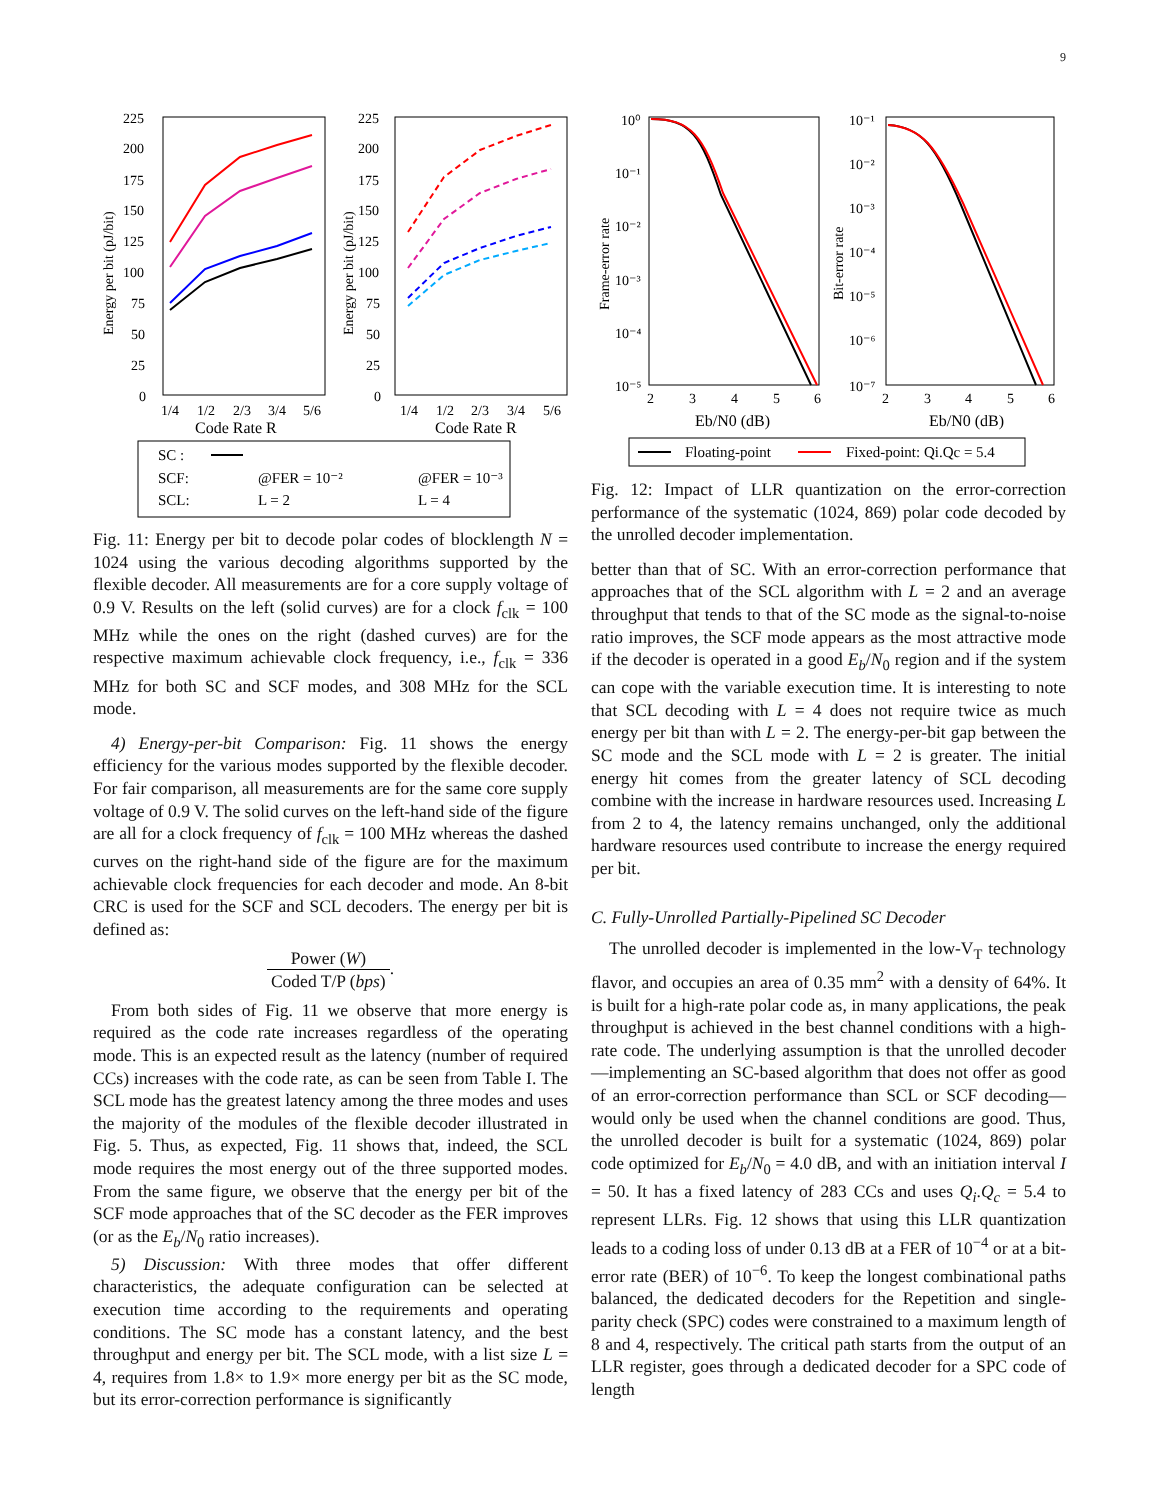9
225
200
175
150
125
100
75
50
25
0
225
200
175
150
125
100
75
50
25
0
Energy per bit (pJ/bit)
Energy per bit (pJ/bit)
1/4
1/2
2/3
3/4
5/6
1/4
1/2
2/3
3/4
5/6
Code Rate R
Code Rate R
SC :
SCF:
@FER = 10⁻²
@FER = 10⁻³
SCL:
L = 2
L = 4
Fig. 11: Energy per bit to decode polar codes of blocklength N = 1024 using the various decoding algorithms supported by the flexible decoder. All measurements are for a core supply voltage of 0.9 V. Results on the left (solid curves) are for a clock f<sub>clk</sub> = 100 MHz while the ones on the right (dashed curves) are for the respective maximum achievable clock frequency, i.e., f<sub>clk</sub> = 336 MHz for both SC and SCF modes, and 308 MHz for the SCL mode.
4) Energy-per-bit Comparison: Fig. 11 shows the energy efficiency for the various modes supported by the flexible decoder. For fair comparison, all measurements are for the same core supply voltage of 0.9 V. The solid curves on the left-hand side of the figure are all for a clock frequency of f<sub>clk</sub> = 100 MHz whereas the dashed curves on the right-hand side of the figure are for the maximum achievable clock frequencies for each decoder and mode. An 8-bit CRC is used for the SCF and SCL decoders. The energy per bit is defined as:
Power (W) Coded T/P (bps).
From both sides of Fig. 11 we observe that more energy is required as the code rate increases regardless of the operating mode. This is an expected result as the latency (number of required CCs) increases with the code rate, as can be seen from Table I. The SCL mode has the greatest latency among the three modes and uses the majority of the modules of the flexible decoder illustrated in Fig. 5. Thus, as expected, Fig. 11 shows that, indeed, the SCL mode requires the most energy out of the three supported modes. From the same figure, we observe that the energy per bit of the SCF mode approaches that of the SC decoder as the FER improves (or as the E<sub>b</sub>/N<sub>0</sub> ratio increases).
5) Discussion: With three modes that offer different characteristics, the adequate configuration can be selected at execution time according to the requirements and operating conditions. The SC mode has a constant latency, and the best throughput and energy per bit. The SCL mode, with a list size L = 4, requires from 1.8× to 1.9× more energy per bit as the SC mode, but its error-correction performance is significantly
10⁰
10⁻¹
10⁻²
10⁻³
10⁻⁴
10⁻⁵
10⁻¹
10⁻²
10⁻³
10⁻⁴
10⁻⁵
10⁻⁶
10⁻⁷
Frame-error rate
Bit-error rate
2
3
4
5
6
2
3
4
5
6
Eb/N0 (dB)
Eb/N0 (dB)
Floating-point
Fixed-point: Qi.Qc = 5.4
Fig. 12: Impact of LLR quantization on the error-correction performance of the systematic (1024, 869) polar code decoded by the unrolled decoder implementation.
better than that of SC. With an error-correction performance that approaches that of the SCL algorithm with L = 2 and an average throughput that tends to that of the SC mode as the signal-to-noise ratio improves, the SCF mode appears as the most attractive mode if the decoder is operated in a good E<sub>b</sub>/N<sub>0</sub> region and if the system can cope with the variable execution time. It is interesting to note that SCL decoding with L = 4 does not require twice as much energy per bit than with L = 2. The energy-per-bit gap between the SC mode and the SCL mode with L = 2 is greater. The initial energy hit comes from the greater latency of SCL decoding combine with the increase in hardware resources used. Increasing L from 2 to 4, the latency remains unchanged, only the additional hardware resources used contribute to increase the energy required per bit.
C. Fully-Unrolled Partially-Pipelined SC Decoder
The unrolled decoder is implemented in the low-V<sub>T</sub> technology flavor, and occupies an area of 0.35 mm<sup>2</sup> with a density of 64%. It is built for a high-rate polar code as, in many applications, the peak throughput is achieved in the best channel conditions with a high-rate code. The underlying assumption is that the unrolled decoder—implementing an SC-based algorithm that does not offer as good of an error-correction performance than SCL or SCF decoding—would only be used when the channel conditions are good. Thus, the unrolled decoder is built for a systematic (1024, 869) polar code optimized for E<sub>b</sub>/N<sub>0</sub> = 4.0 dB, and with an initiation interval I = 50. It has a fixed latency of 283 CCs and uses Q<sub>i</sub>.Q<sub>c</sub> = 5.4 to represent LLRs. Fig. 12 shows that using this LLR quantization leads to a coding loss of under 0.13 dB at a FER of 10<sup>−4</sup> or at a bit-error rate (BER) of 10<sup>−6</sup>. To keep the longest combinational paths balanced, the dedicated decoders for the Repetition and single-parity check (SPC) codes were constrained to a maximum length of 8 and 4, respectively. The critical path starts from the output of an LLR register, goes through a dedicated decoder for a SPC code of length